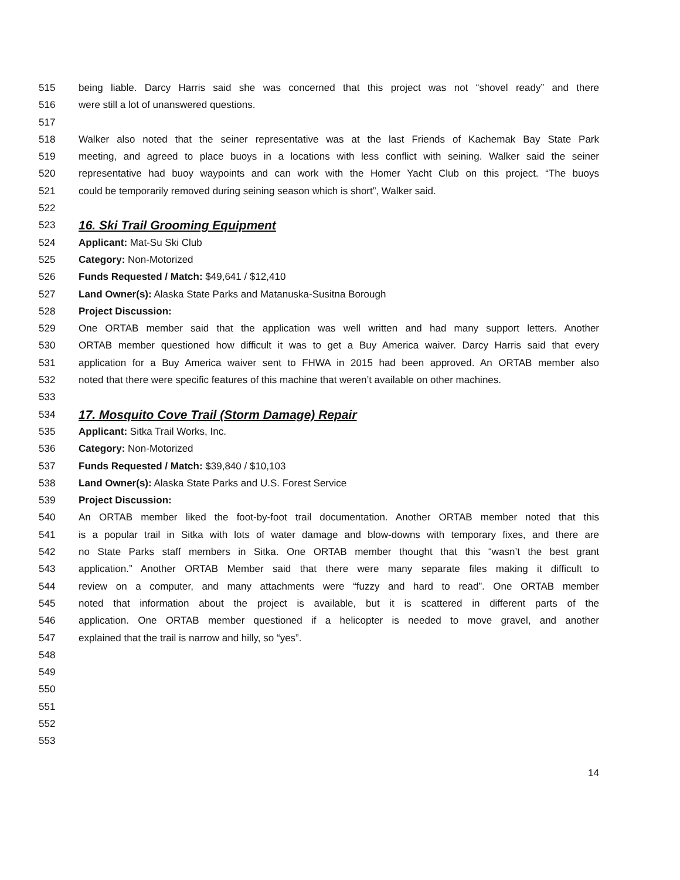515 being liable. Darcy Harris said she was concerned that this project was not “shovel ready” and there
516 were still a lot of unanswered questions.
517
518 Walker also noted that the seiner representative was at the last Friends of Kachemak Bay State Park
519 meeting, and agreed to place buoys in a locations with less conflict with seining. Walker said the seiner
520 representative had buoy waypoints and can work with the Homer Yacht Club on this project. “The buoys
521 could be temporarily removed during seining season which is short”, Walker said.
522
523 16. Ski Trail Grooming Equipment
524 Applicant: Mat-Su Ski Club
525 Category: Non-Motorized
526 Funds Requested / Match: $49,641 / $12,410
527 Land Owner(s): Alaska State Parks and Matanuska-Susitna Borough
528 Project Discussion:
529 One ORTAB member said that the application was well written and had many support letters. Another
530 ORTAB member questioned how difficult it was to get a Buy America waiver. Darcy Harris said that every
531 application for a Buy America waiver sent to FHWA in 2015 had been approved. An ORTAB member also
532 noted that there were specific features of this machine that weren’t available on other machines.
533
534 17. Mosquito Cove Trail (Storm Damage) Repair
535 Applicant: Sitka Trail Works, Inc.
536 Category: Non-Motorized
537 Funds Requested / Match: $39,840 / $10,103
538 Land Owner(s): Alaska State Parks and U.S. Forest Service
539 Project Discussion:
540 An ORTAB member liked the foot-by-foot trail documentation. Another ORTAB member noted that this
541 is a popular trail in Sitka with lots of water damage and blow-downs with temporary fixes, and there are
542 no State Parks staff members in Sitka. One ORTAB member thought that this “wasn’t the best grant
543 application.” Another ORTAB Member said that there were many separate files making it difficult to
544 review on a computer, and many attachments were “fuzzy and hard to read”. One ORTAB member
545 noted that information about the project is available, but it is scattered in different parts of the
546 application. One ORTAB member questioned if a helicopter is needed to move gravel, and another
547 explained that the trail is narrow and hilly, so “yes”.
548
549
550
551
552
553
14